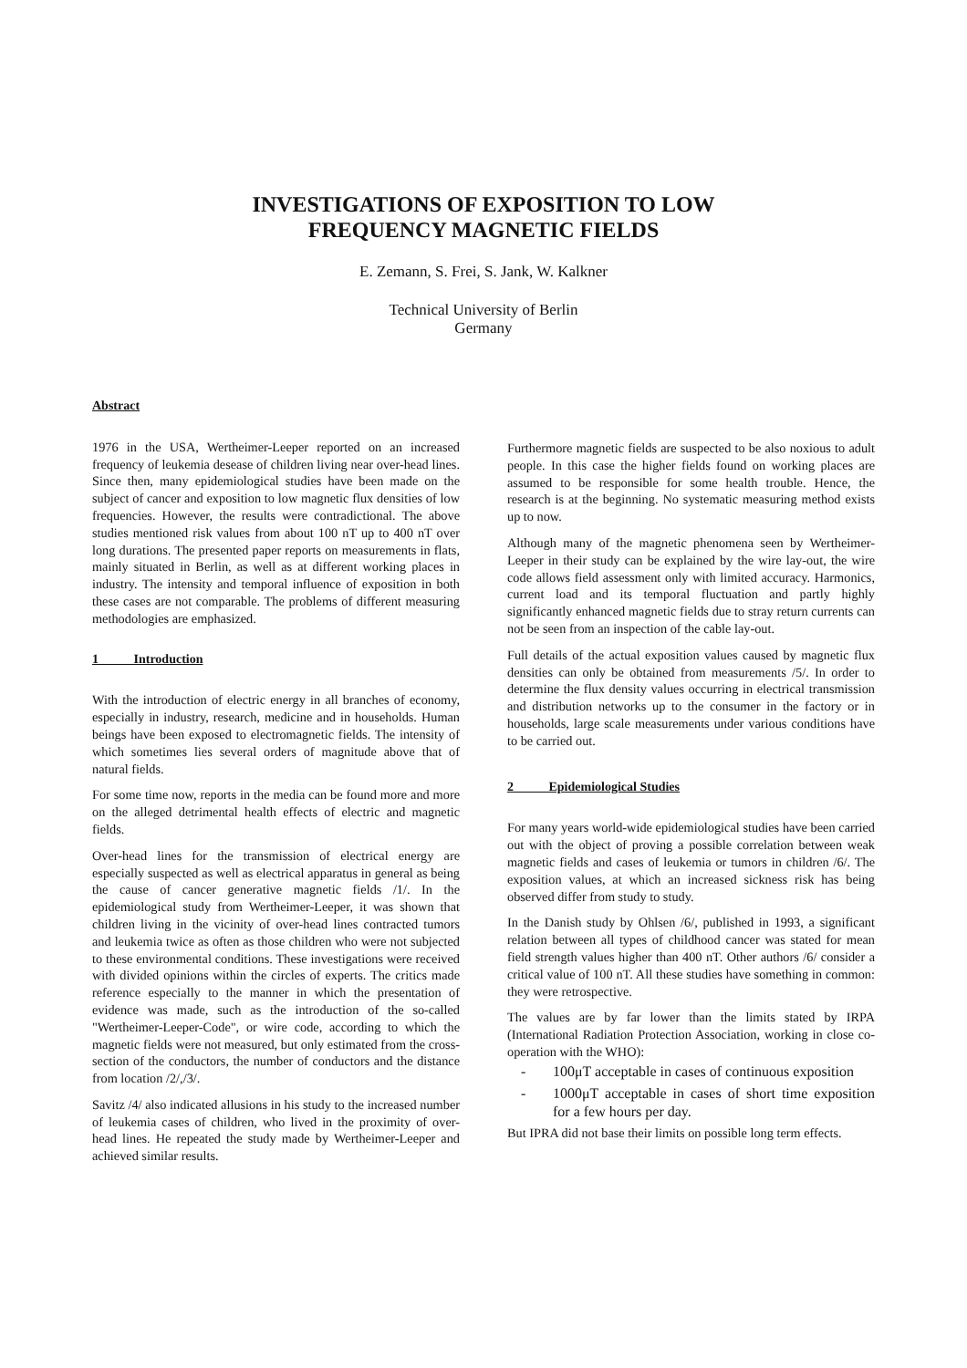INVESTIGATIONS OF EXPOSITION TO LOW
FREQUENCY MAGNETIC FIELDS
E. Zemann, S. Frei, S. Jank, W. Kalkner
Technical University of Berlin
Germany
Abstract
1976 in the USA, Wertheimer-Leeper reported on an increased frequency of leukemia desease of children living near over-head lines. Since then, many epidemiological studies have been made on the subject of cancer and exposition to low magnetic flux densities of low frequencies. However, the results were contradictional. The above studies mentioned risk values from about 100 nT up to 400 nT over long durations. The presented paper reports on measurements in flats, mainly situated in Berlin, as well as at different working places in industry. The intensity and temporal influence of exposition in both these cases are not comparable. The problems of different measuring methodologies are emphasized.
1 Introduction
With the introduction of electric energy in all branches of economy, especially in industry, research, medicine and in households. Human beings have been exposed to electromagnetic fields. The intensity of which sometimes lies several orders of magnitude above that of natural fields.
For some time now, reports in the media can be found more and more on the alleged detrimental health effects of electric and magnetic fields.
Over-head lines for the transmission of electrical energy are especially suspected as well as electrical apparatus in general as being the cause of cancer generative magnetic fields /1/. In the epidemiological study from Wertheimer-Leeper, it was shown that children living in the vicinity of over-head lines contracted tumors and leukemia twice as often as those children who were not subjected to these environmental conditions. These investigations were received with divided opinions within the circles of experts. The critics made reference especially to the manner in which the presentation of evidence was made, such as the introduction of the so-called "Wertheimer-Leeper-Code", or wire code, according to which the magnetic fields were not measured, but only estimated from the cross-section of the conductors, the number of conductors and the distance from location /2/,/3/.
Savitz /4/ also indicated allusions in his study to the increased number of leukemia cases of children, who lived in the proximity of over-head lines. He repeated the study made by Wertheimer-Leeper and achieved similar results.
Furthermore magnetic fields are suspected to be also noxious to adult people. In this case the higher fields found on working places are assumed to be responsible for some health trouble. Hence, the research is at the beginning. No systematic measuring method exists up to now.
Although many of the magnetic phenomena seen by Wertheimer-Leeper in their study can be explained by the wire lay-out, the wire code allows field assessment only with limited accuracy. Harmonics, current load and its temporal fluctuation and partly highly significantly enhanced magnetic fields due to stray return currents can not be seen from an inspection of the cable lay-out.
Full details of the actual exposition values caused by magnetic flux densities can only be obtained from measurements /5/. In order to determine the flux density values occurring in electrical transmission and distribution networks up to the consumer in the factory or in households, large scale measurements under various conditions have to be carried out.
2 Epidemiological Studies
For many years world-wide epidemiological studies have been carried out with the object of proving a possible correlation between weak magnetic fields and cases of leukemia or tumors in children /6/. The exposition values, at which an increased sickness risk has being observed differ from study to study.
In the Danish study by Ohlsen /6/, published in 1993, a significant relation between all types of childhood cancer was stated for mean field strength values higher than 400 nT. Other authors /6/ consider a critical value of 100 nT. All these studies have something in common: they were retrospective.
The values are by far lower than the limits stated by IRPA (International Radiation Protection Association, working in close co-operation with the WHO):
- 100μT acceptable in cases of continuous exposition
- 1000μT acceptable in cases of short time exposition for a few hours per day.
But IPRA did not base their limits on possible long term effects.